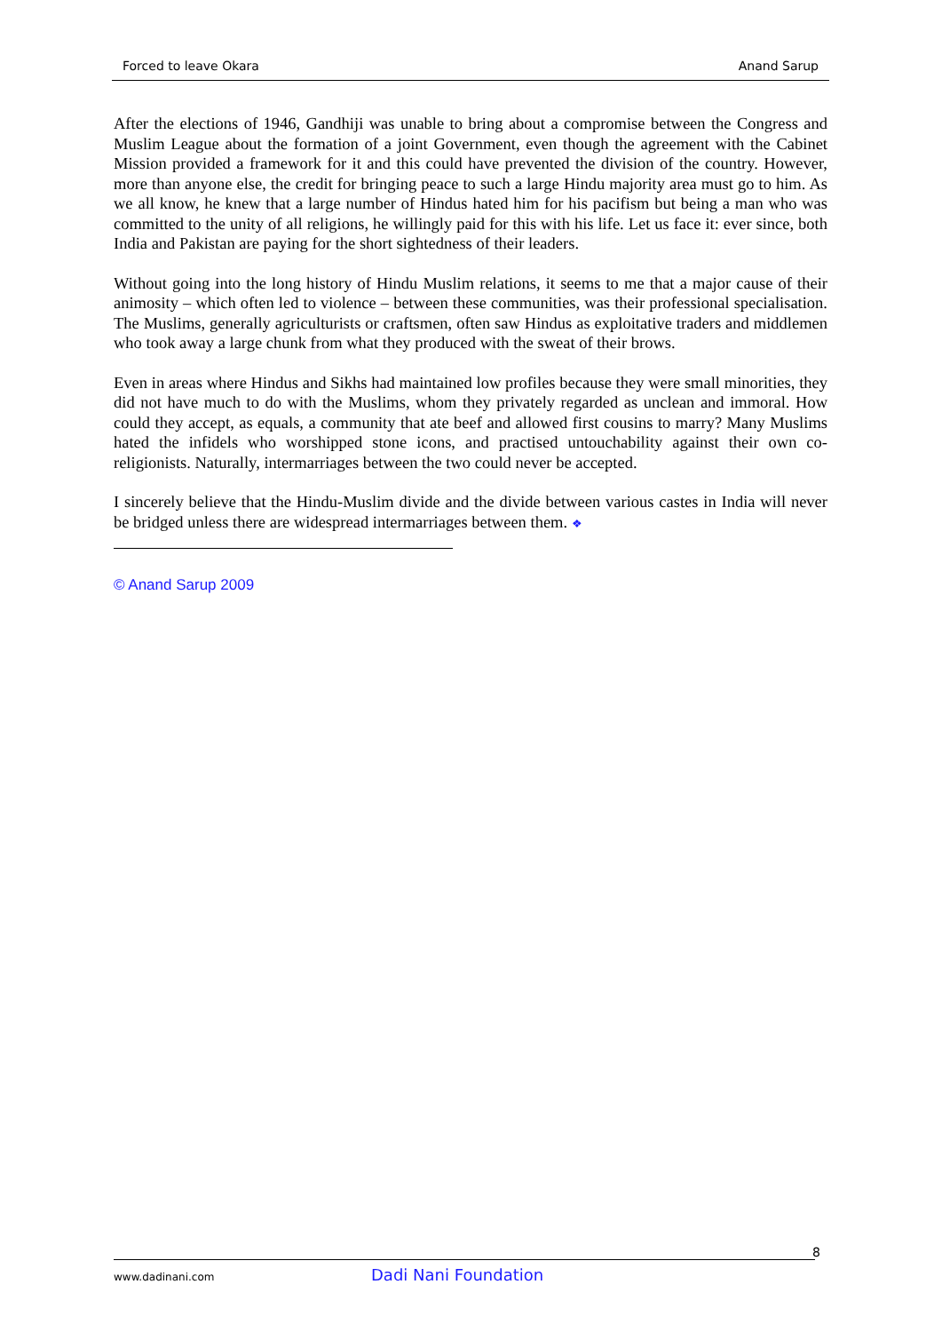Forced to leave Okara Anand Sarup
After the elections of 1946, Gandhiji was unable to bring about a compromise between the Congress and Muslim League about the formation of a joint Government, even though the agreement with the Cabinet Mission provided a framework for it and this could have prevented the division of the country. However, more than anyone else, the credit for bringing peace to such a large Hindu majority area must go to him. As we all know, he knew that a large number of Hindus hated him for his pacifism but being a man who was committed to the unity of all religions, he willingly paid for this with his life. Let us face it: ever since, both India and Pakistan are paying for the short sightedness of their leaders.
Without going into the long history of Hindu Muslim relations, it seems to me that a major cause of their animosity – which often led to violence – between these communities, was their professional specialisation. The Muslims, generally agriculturists or craftsmen, often saw Hindus as exploitative traders and middlemen who took away a large chunk from what they produced with the sweat of their brows.
Even in areas where Hindus and Sikhs had maintained low profiles because they were small minorities, they did not have much to do with the Muslims, whom they privately regarded as unclean and immoral. How could they accept, as equals, a community that ate beef and allowed first cousins to marry? Many Muslims hated the infidels who worshipped stone icons, and practised untouchability against their own co-religionists. Naturally, intermarriages between the two could never be accepted.
I sincerely believe that the Hindu-Muslim divide and the divide between various castes in India will never be bridged unless there are widespread intermarriages between them. ❖
© Anand Sarup 2009
8
www.dadinani.com Dadi Nani Foundation